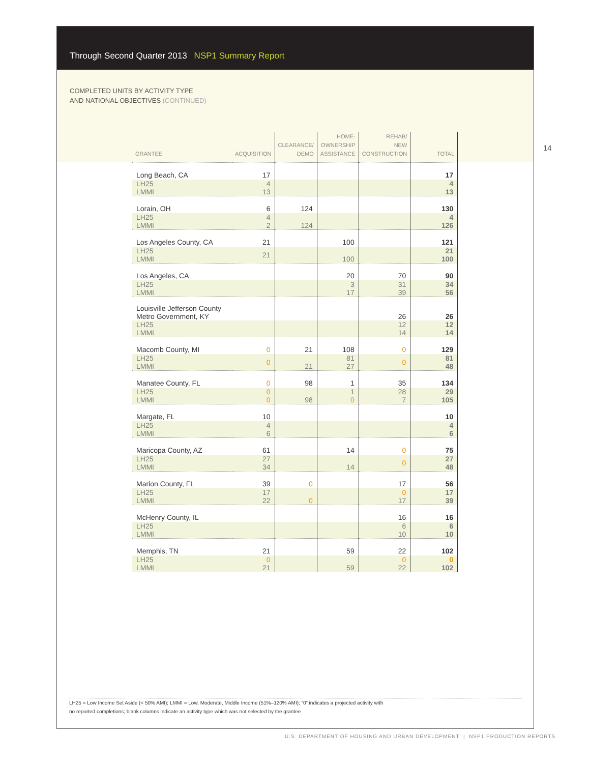Through Second Quarter 2013 NSP1 Summary Report
COMPLETED UNITS BY ACTIVITY TYPE
AND NATIONAL OBJECTIVES (CONTINUED)
14
| GRANTEE | ACQUISITION | CLEARANCE/ DEMO | HOME- OWNERSHIP ASSISTANCE | REHAB/ NEW CONSTRUCTION | TOTAL |
| --- | --- | --- | --- | --- | --- |
| Long Beach, CA | 17 | | | | 17 |
| LH25 LMMI | 4 13 | | | | 4 13 |
| Lorain, OH | 6 | 124 | | | 130 |
| LH25 LMMI | 4 2 | 124 | | | 4 126 |
| Los Angeles County, CA | 21 | | 100 | | 121 |
| LH25 LMMI | 21 | | 100 | | 21 100 |
| Los Angeles, CA | | | 20 | 70 | 90 |
| LH25 LMMI | | | 3 17 | 31 39 | 34 56 |
| Louisville Jefferson County Metro Government, KY | | | | 26 | 26 |
| LH25 LMMI | | | | 12 14 | 12 14 |
| Macomb County, MI | 0 | 21 | 108 | 0 | 129 |
| LH25 LMMI | 0 | 21 | 81 27 | 0 | 81 48 |
| Manatee County, FL | 0 | 98 | 1 | 35 | 134 |
| LH25 LMMI | 0 0 | 98 | 1 0 | 28 7 | 29 105 |
| Margate, FL | 10 | | | | 10 |
| LH25 LMMI | 4 6 | | | | 4 6 |
| Maricopa County, AZ | 61 | | 14 | 0 | 75 |
| LH25 LMMI | 27 34 | | 14 | 0 | 27 48 |
| Marion County, FL | 39 | 0 | | 17 | 56 |
| LH25 LMMI | 17 22 | 0 | | 0 17 | 17 39 |
| McHenry County, IL | | | | 16 | 16 |
| LH25 LMMI | | | | 6 10 | 6 10 |
| Memphis, TN | 21 | | 59 | 22 | 102 |
| LH25 LMMI | 0 21 | | 59 | 0 22 | 0 102 |
LH25 = Low Income Set Aside (< 50% AMI); LMMI = Low, Moderate, Middle Income (51%–120% AMI); “0” indicates a projected activity with
no reported completions; blank columns indicate an activity type which was not selected by the grantee
U.S. DEPARTMENT OF HOUSING AND URBAN DEVELOPMENT | NSP1 PRODUCTION REPORTS